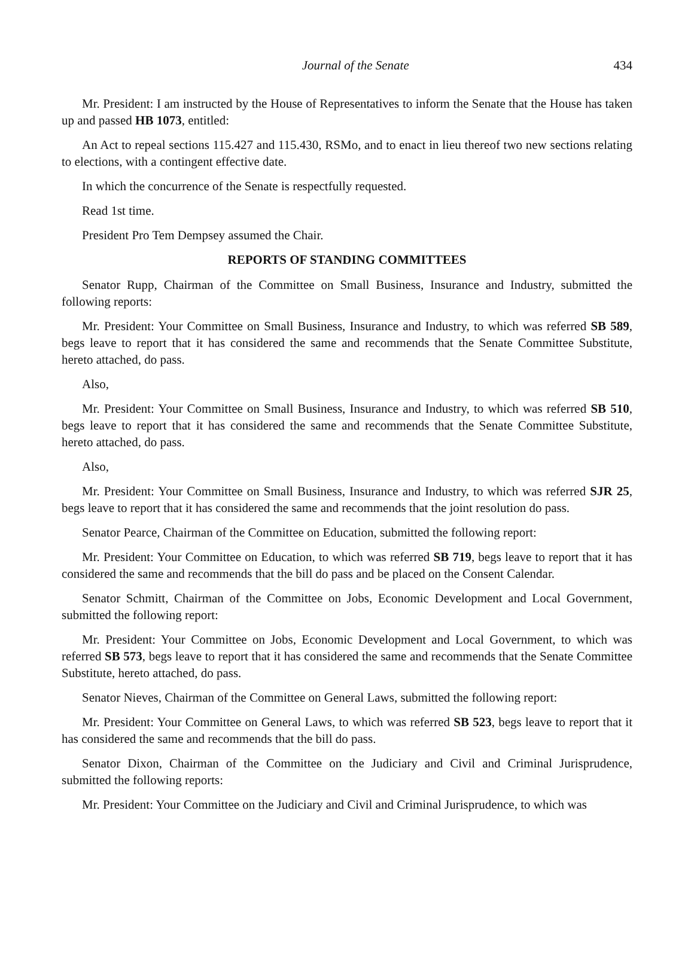Journal of the Senate 434
Mr. President: I am instructed by the House of Representatives to inform the Senate that the House has taken up and passed HB 1073, entitled:
An Act to repeal sections 115.427 and 115.430, RSMo, and to enact in lieu thereof two new sections relating to elections, with a contingent effective date.
In which the concurrence of the Senate is respectfully requested.
Read 1st time.
President Pro Tem Dempsey assumed the Chair.
REPORTS OF STANDING COMMITTEES
Senator Rupp, Chairman of the Committee on Small Business, Insurance and Industry, submitted the following reports:
Mr. President: Your Committee on Small Business, Insurance and Industry, to which was referred SB 589, begs leave to report that it has considered the same and recommends that the Senate Committee Substitute, hereto attached, do pass.
Also,
Mr. President: Your Committee on Small Business, Insurance and Industry, to which was referred SB 510, begs leave to report that it has considered the same and recommends that the Senate Committee Substitute, hereto attached, do pass.
Also,
Mr. President: Your Committee on Small Business, Insurance and Industry, to which was referred SJR 25, begs leave to report that it has considered the same and recommends that the joint resolution do pass.
Senator Pearce, Chairman of the Committee on Education, submitted the following report:
Mr. President: Your Committee on Education, to which was referred SB 719, begs leave to report that it has considered the same and recommends that the bill do pass and be placed on the Consent Calendar.
Senator Schmitt, Chairman of the Committee on Jobs, Economic Development and Local Government, submitted the following report:
Mr. President: Your Committee on Jobs, Economic Development and Local Government, to which was referred SB 573, begs leave to report that it has considered the same and recommends that the Senate Committee Substitute, hereto attached, do pass.
Senator Nieves, Chairman of the Committee on General Laws, submitted the following report:
Mr. President: Your Committee on General Laws, to which was referred SB 523, begs leave to report that it has considered the same and recommends that the bill do pass.
Senator Dixon, Chairman of the Committee on the Judiciary and Civil and Criminal Jurisprudence, submitted the following reports:
Mr. President: Your Committee on the Judiciary and Civil and Criminal Jurisprudence, to which was